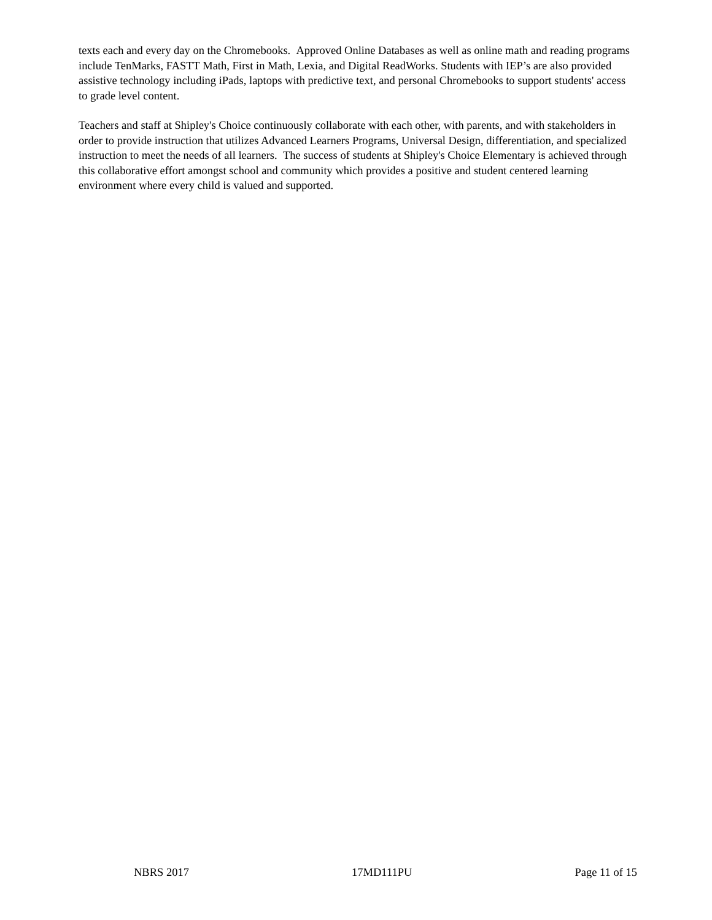texts each and every day on the Chromebooks. Approved Online Databases as well as online math and reading programs include TenMarks, FASTT Math, First in Math, Lexia, and Digital ReadWorks. Students with IEP’s are also provided assistive technology including iPads, laptops with predictive text, and personal Chromebooks to support students' access to grade level content.
Teachers and staff at Shipley's Choice continuously collaborate with each other, with parents, and with stakeholders in order to provide instruction that utilizes Advanced Learners Programs, Universal Design, differentiation, and specialized instruction to meet the needs of all learners. The success of students at Shipley's Choice Elementary is achieved through this collaborative effort amongst school and community which provides a positive and student centered learning environment where every child is valued and supported.
NBRS 2017 17MD111PU Page 11 of 15